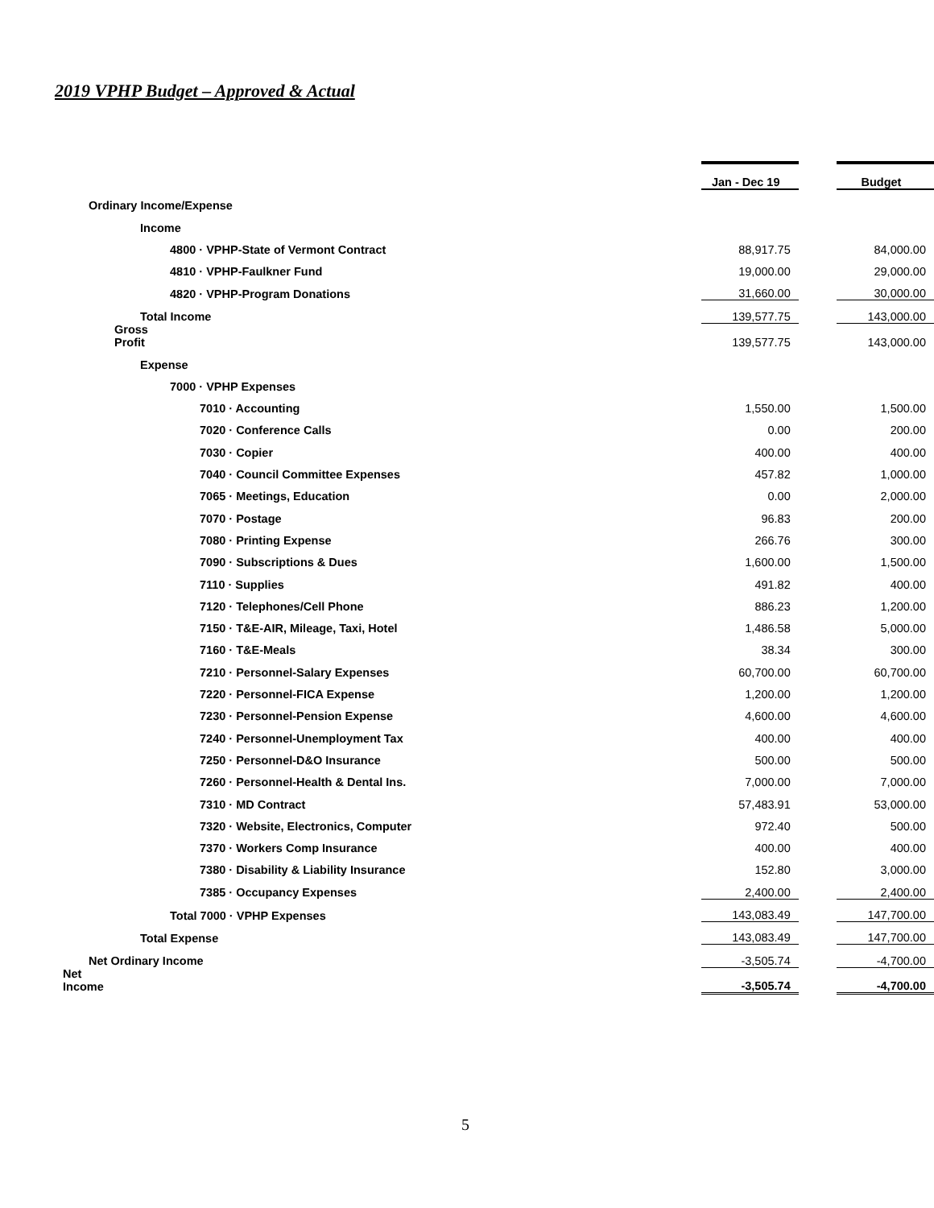2019 VPHP Budget – Approved & Actual
| | Jan - Dec 19 | | Budget |
| Ordinary Income/Expense | | | |
| Income | | | |
| 4800 · VPHP-State of Vermont Contract | 88,917.75 | | 84,000.00 |
| 4810 · VPHP-Faulkner Fund | 19,000.00 | | 29,000.00 |
| 4820 · VPHP-Program Donations | 31,660.00 | | 30,000.00 |
| Total Income | 139,577.75 | | 143,000.00 |
| Gross Profit | 139,577.75 | | 143,000.00 |
| Expense | | | |
| 7000 · VPHP Expenses | | | |
| 7010 · Accounting | 1,550.00 | | 1,500.00 |
| 7020 · Conference Calls | 0.00 | | 200.00 |
| 7030 · Copier | 400.00 | | 400.00 |
| 7040 · Council Committee Expenses | 457.82 | | 1,000.00 |
| 7065 · Meetings, Education | 0.00 | | 2,000.00 |
| 7070 · Postage | 96.83 | | 200.00 |
| 7080 · Printing Expense | 266.76 | | 300.00 |
| 7090 · Subscriptions & Dues | 1,600.00 | | 1,500.00 |
| 7110 · Supplies | 491.82 | | 400.00 |
| 7120 · Telephones/Cell Phone | 886.23 | | 1,200.00 |
| 7150 · T&E-AIR, Mileage, Taxi, Hotel | 1,486.58 | | 5,000.00 |
| 7160 · T&E-Meals | 38.34 | | 300.00 |
| 7210 · Personnel-Salary Expenses | 60,700.00 | | 60,700.00 |
| 7220 · Personnel-FICA Expense | 1,200.00 | | 1,200.00 |
| 7230 · Personnel-Pension Expense | 4,600.00 | | 4,600.00 |
| 7240 · Personnel-Unemployment Tax | 400.00 | | 400.00 |
| 7250 · Personnel-D&O Insurance | 500.00 | | 500.00 |
| 7260 · Personnel-Health & Dental Ins. | 7,000.00 | | 7,000.00 |
| 7310 · MD Contract | 57,483.91 | | 53,000.00 |
| 7320 · Website, Electronics, Computer | 972.40 | | 500.00 |
| 7370 · Workers Comp Insurance | 400.00 | | 400.00 |
| 7380 · Disability & Liability Insurance | 152.80 | | 3,000.00 |
| 7385 · Occupancy Expenses | 2,400.00 | | 2,400.00 |
| Total 7000 · VPHP Expenses | 143,083.49 | | 147,700.00 |
| Total Expense | 143,083.49 | | 147,700.00 |
| Net Ordinary Income | -3,505.74 | | -4,700.00 |
| Net Income | -3,505.74 | | -4,700.00 |
5